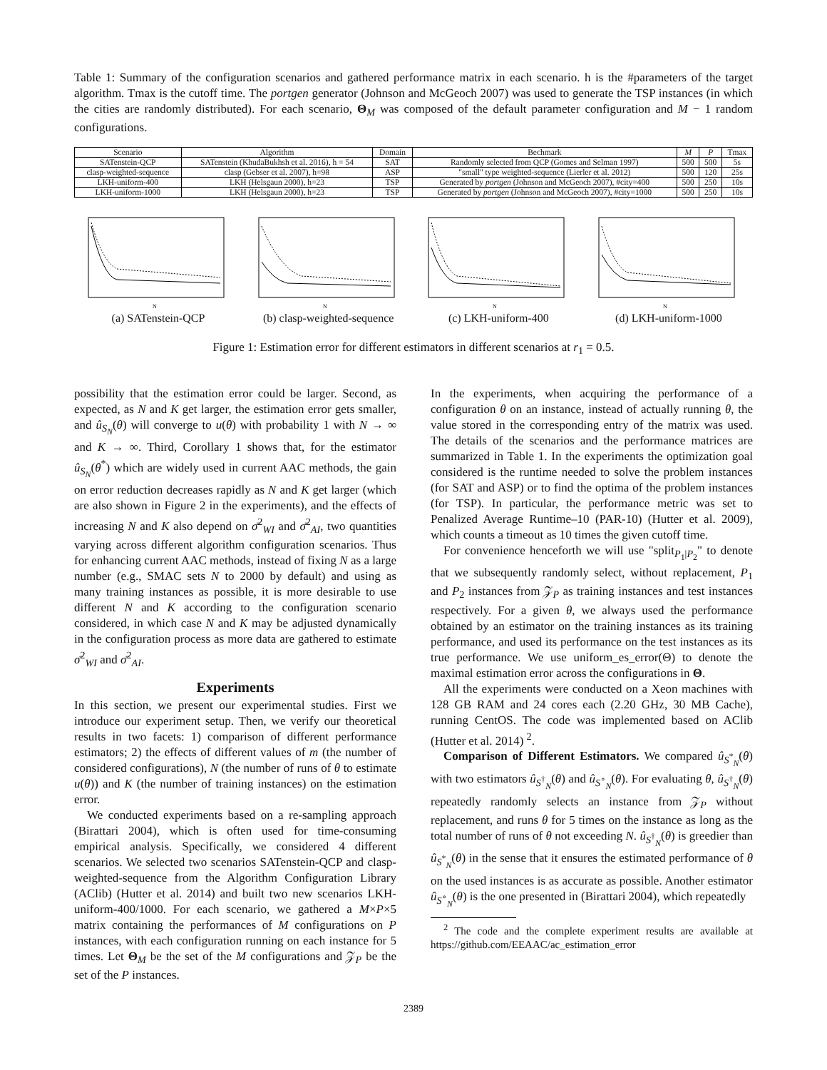Table 1: Summary of the configuration scenarios and gathered performance matrix in each scenario. h is the #parameters of the target algorithm. Tmax is the cutoff time. The portgen generator (Johnson and McGeoch 2007) was used to generate the TSP instances (in which the cities are randomly distributed). For each scenario, Θ<sub>M</sub> was composed of the default parameter configuration and M − 1 random configurations.
| Scenario | Algorithm | Domain | Bechmark | M | P | Tmax |
| --- | --- | --- | --- | --- | --- | --- |
| SATenstein-QCP | SATenstein (KhudaBukhsh et al. 2016), h = 54 | SAT | Randomly selected from QCP (Gomes and Selman 1997) | 500 | 500 | 5s |
| clasp-weighted-sequence | clasp (Gebser et al. 2007), h=98 | ASP | "small" type weighted-sequence (Lierler et al. 2012) | 500 | 120 | 25s |
| LKH-uniform-400 | LKH (Helsgaun 2000), h=23 | TSP | Generated by portgen (Johnson and McGeoch 2007), #city=400 | 500 | 250 | 10s |
| LKH-uniform-1000 | LKH (Helsgaun 2000), h=23 | TSP | Generated by portgen (Johnson and McGeoch 2007), #city=1000 | 500 | 250 | 10s |
N
(a) SATenstein-QCP
N
(b) clasp-weighted-sequence
N
(c) LKH-uniform-400
N
(d) LKH-uniform-1000
Figure 1: Estimation error for different estimators in different scenarios at r<sub>1</sub> = 0.5.
possibility that the estimation error could be larger. Second, as expected, as N and K get larger, the estimation error gets smaller, and û<sub>S<sub>N</sub></sub>(θ) will converge to u(θ) with probability 1 with N → ∞ and K → ∞. Third, Corollary 1 shows that, for the estimator û<sub>S<sub>N</sub></sub>(θ<sup>*</sup>) which are widely used in current AAC methods, the gain on error reduction decreases rapidly as N and K get larger (which are also shown in Figure 2 in the experiments), and the effects of increasing N and K also depend on σ̄<sup>2</sup><sub>WI</sub> and σ̄<sup>2</sup><sub>AI</sub>, two quantities varying across different algorithm configuration scenarios. Thus for enhancing current AAC methods, instead of fixing N as a large number (e.g., SMAC sets N to 2000 by default) and using as many training instances as possible, it is more desirable to use different N and K according to the configuration scenario considered, in which case N and K may be adjusted dynamically in the configuration process as more data are gathered to estimate σ̄<sup>2</sup><sub>WI</sub> and σ̄<sup>2</sup><sub>AI</sub>.
Experiments
In this section, we present our experimental studies. First we introduce our experiment setup. Then, we verify our theoretical results in two facets: 1) comparison of different performance estimators; 2) the effects of different values of m (the number of considered configurations), N (the number of runs of θ to estimate u(θ)) and K (the number of training instances) on the estimation error.
We conducted experiments based on a re-sampling approach (Birattari 2004), which is often used for time-consuming empirical analysis. Specifically, we considered 4 different scenarios. We selected two scenarios SATenstein-QCP and clasp-weighted-sequence from the Algorithm Configuration Library (AClib) (Hutter et al. 2014) and built two new scenarios LKH-uniform-400/1000. For each scenario, we gathered a M×P×5 matrix containing the performances of M configurations on P instances, with each configuration running on each instance for 5 times. Let Θ<sub>M</sub> be the set of the M configurations and 𝒵<sub>P</sub> be the set of the P instances.
In the experiments, when acquiring the performance of a configuration θ on an instance, instead of actually running θ, the value stored in the corresponding entry of the matrix was used. The details of the scenarios and the performance matrices are summarized in Table 1. In the experiments the optimization goal considered is the runtime needed to solve the problem instances (for SAT and ASP) or to find the optima of the problem instances (for TSP). In particular, the performance metric was set to Penalized Average Runtime–10 (PAR-10) (Hutter et al. 2009), which counts a timeout as 10 times the given cutoff time.
For convenience henceforth we will use "split<sub>P<sub>1</sub>|P<sub>2</sub></sub>" to denote that we subsequently randomly select, without replacement, P<sub>1</sub> and P<sub>2</sub> instances from 𝒵<sub>P</sub> as training instances and test instances respectively. For a given θ, we always used the performance obtained by an estimator on the training instances as its training performance, and used its performance on the test instances as its true performance. We use uniform_es_error(Θ) to denote the maximal estimation error across the configurations in Θ.
All the experiments were conducted on a Xeon machines with 128 GB RAM and 24 cores each (2.20 GHz, 30 MB Cache), running CentOS. The code was implemented based on AClib (Hutter et al. 2014) <sup>2</sup>.
Comparison of Different Estimators. We compared û<sub>S<sup>*</sup><sub>N</sub></sub>(θ) with two estimators û<sub>S<sup>†</sup><sub>N</sub></sub>(θ) and û<sub>S<sup>∘</sup><sub>N</sub></sub>(θ). For evaluating θ, û<sub>S<sup>†</sup><sub>N</sub></sub>(θ) repeatedly randomly selects an instance from 𝒵<sub>P</sub> without replacement, and runs θ for 5 times on the instance as long as the total number of runs of θ not exceeding N. û<sub>S<sup>†</sup><sub>N</sub></sub>(θ) is greedier than û<sub>S<sup>*</sup><sub>N</sub></sub>(θ) in the sense that it ensures the estimated performance of θ on the used instances is as accurate as possible. Another estimator û<sub>S<sup>∘</sup><sub>N</sub></sub>(θ) is the one presented in (Birattari 2004), which repeatedly
<sup>2</sup> The code and the complete experiment results are available at https://github.com/EEAAC/ac_estimation_error
2389